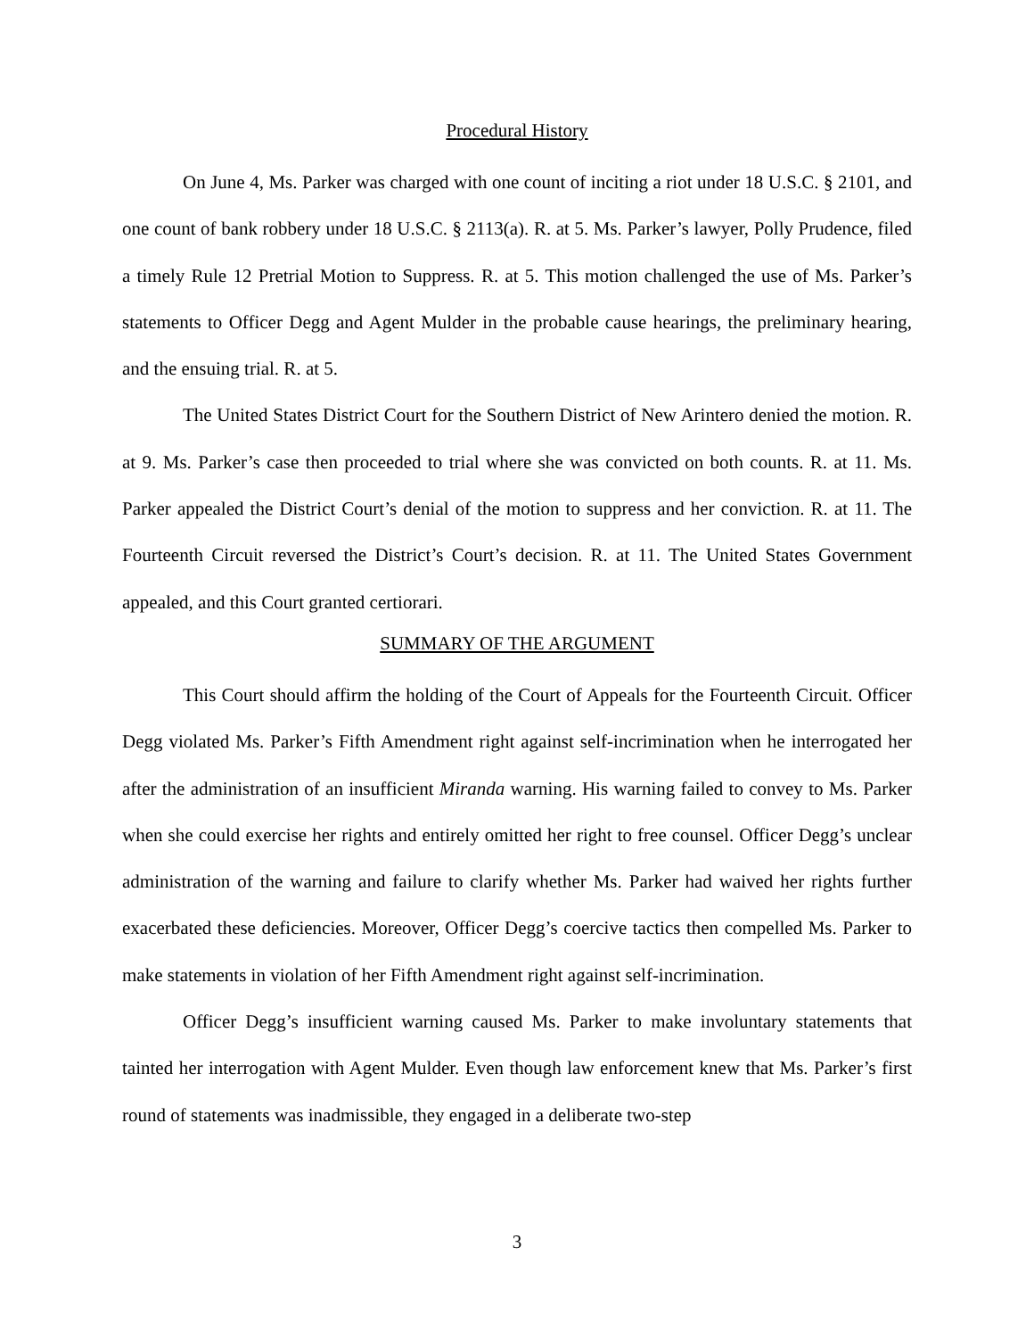Procedural History
On June 4, Ms. Parker was charged with one count of inciting a riot under 18 U.S.C. § 2101, and one count of bank robbery under 18 U.S.C. § 2113(a). R. at 5. Ms. Parker’s lawyer, Polly Prudence, filed a timely Rule 12 Pretrial Motion to Suppress. R. at 5. This motion challenged the use of Ms. Parker’s statements to Officer Degg and Agent Mulder in the probable cause hearings, the preliminary hearing, and the ensuing trial. R. at 5.
The United States District Court for the Southern District of New Arintero denied the motion. R. at 9. Ms. Parker’s case then proceeded to trial where she was convicted on both counts. R. at 11. Ms. Parker appealed the District Court’s denial of the motion to suppress and her conviction. R. at 11. The Fourteenth Circuit reversed the District’s Court’s decision. R. at 11. The United States Government appealed, and this Court granted certiorari.
SUMMARY OF THE ARGUMENT
This Court should affirm the holding of the Court of Appeals for the Fourteenth Circuit. Officer Degg violated Ms. Parker’s Fifth Amendment right against self-incrimination when he interrogated her after the administration of an insufficient Miranda warning. His warning failed to convey to Ms. Parker when she could exercise her rights and entirely omitted her right to free counsel. Officer Degg’s unclear administration of the warning and failure to clarify whether Ms. Parker had waived her rights further exacerbated these deficiencies. Moreover, Officer Degg’s coercive tactics then compelled Ms. Parker to make statements in violation of her Fifth Amendment right against self-incrimination.
Officer Degg’s insufficient warning caused Ms. Parker to make involuntary statements that tainted her interrogation with Agent Mulder. Even though law enforcement knew that Ms. Parker’s first round of statements was inadmissible, they engaged in a deliberate two-step
3